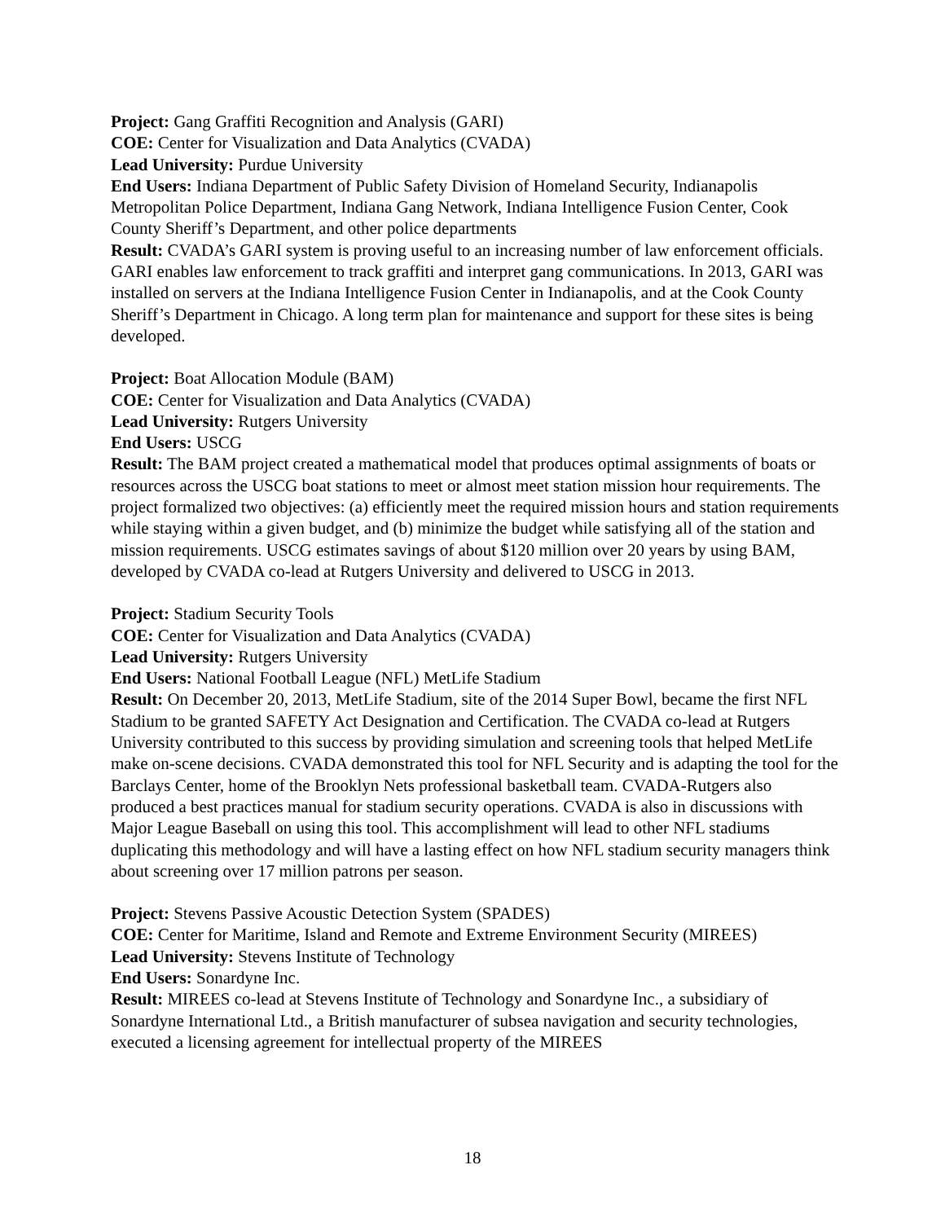Project: Gang Graffiti Recognition and Analysis (GARI)
COE: Center for Visualization and Data Analytics (CVADA)
Lead University: Purdue University
End Users: Indiana Department of Public Safety Division of Homeland Security, Indianapolis Metropolitan Police Department, Indiana Gang Network, Indiana Intelligence Fusion Center, Cook County Sheriff’s Department, and other police departments
Result: CVADA’s GARI system is proving useful to an increasing number of law enforcement officials. GARI enables law enforcement to track graffiti and interpret gang communications. In 2013, GARI was installed on servers at the Indiana Intelligence Fusion Center in Indianapolis, and at the Cook County Sheriff’s Department in Chicago. A long term plan for maintenance and support for these sites is being developed.
Project: Boat Allocation Module (BAM)
COE: Center for Visualization and Data Analytics (CVADA)
Lead University: Rutgers University
End Users: USCG
Result: The BAM project created a mathematical model that produces optimal assignments of boats or resources across the USCG boat stations to meet or almost meet station mission hour requirements. The project formalized two objectives: (a) efficiently meet the required mission hours and station requirements while staying within a given budget, and (b) minimize the budget while satisfying all of the station and mission requirements. USCG estimates savings of about $120 million over 20 years by using BAM, developed by CVADA co-lead at Rutgers University and delivered to USCG in 2013.
Project: Stadium Security Tools
COE: Center for Visualization and Data Analytics (CVADA)
Lead University: Rutgers University
End Users: National Football League (NFL) MetLife Stadium
Result: On December 20, 2013, MetLife Stadium, site of the 2014 Super Bowl, became the first NFL Stadium to be granted SAFETY Act Designation and Certification. The CVADA co-lead at Rutgers University contributed to this success by providing simulation and screening tools that helped MetLife make on-scene decisions. CVADA demonstrated this tool for NFL Security and is adapting the tool for the Barclays Center, home of the Brooklyn Nets professional basketball team. CVADA-Rutgers also produced a best practices manual for stadium security operations. CVADA is also in discussions with Major League Baseball on using this tool. This accomplishment will lead to other NFL stadiums duplicating this methodology and will have a lasting effect on how NFL stadium security managers think about screening over 17 million patrons per season.
Project: Stevens Passive Acoustic Detection System (SPADES)
COE: Center for Maritime, Island and Remote and Extreme Environment Security (MIREES)
Lead University: Stevens Institute of Technology
End Users: Sonardyne Inc.
Result: MIREES co-lead at Stevens Institute of Technology and Sonardyne Inc., a subsidiary of Sonardyne International Ltd., a British manufacturer of subsea navigation and security technologies, executed a licensing agreement for intellectual property of the MIREES
18